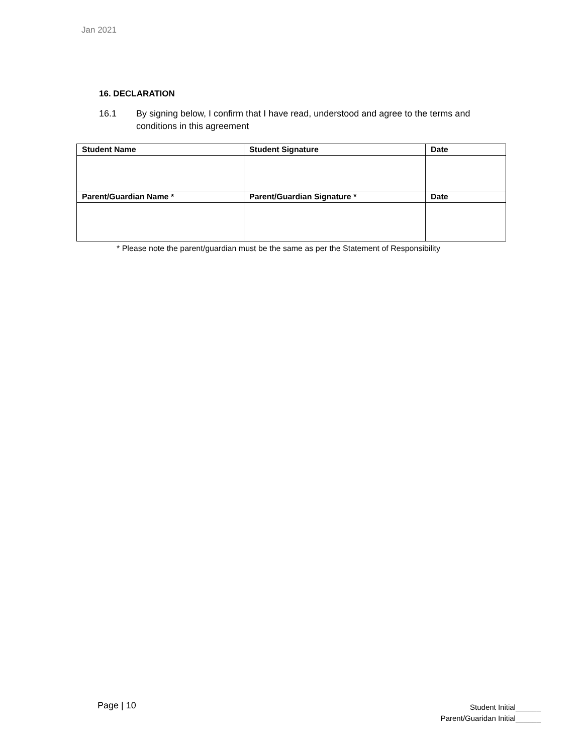Jan 2021
16. DECLARATION
16.1 By signing below, I confirm that I have read, understood and agree to the terms and
conditions in this agreement
| Student Name | Student Signature | Date |
| --- | --- | --- |
| Parent/Guardian Name * | Parent/Guardian Signature * | Date |
* Please note the parent/guardian must be the same as per the Statement of Responsibility
Page | 10
Student Initial______
Parent/Guaridan Initial______